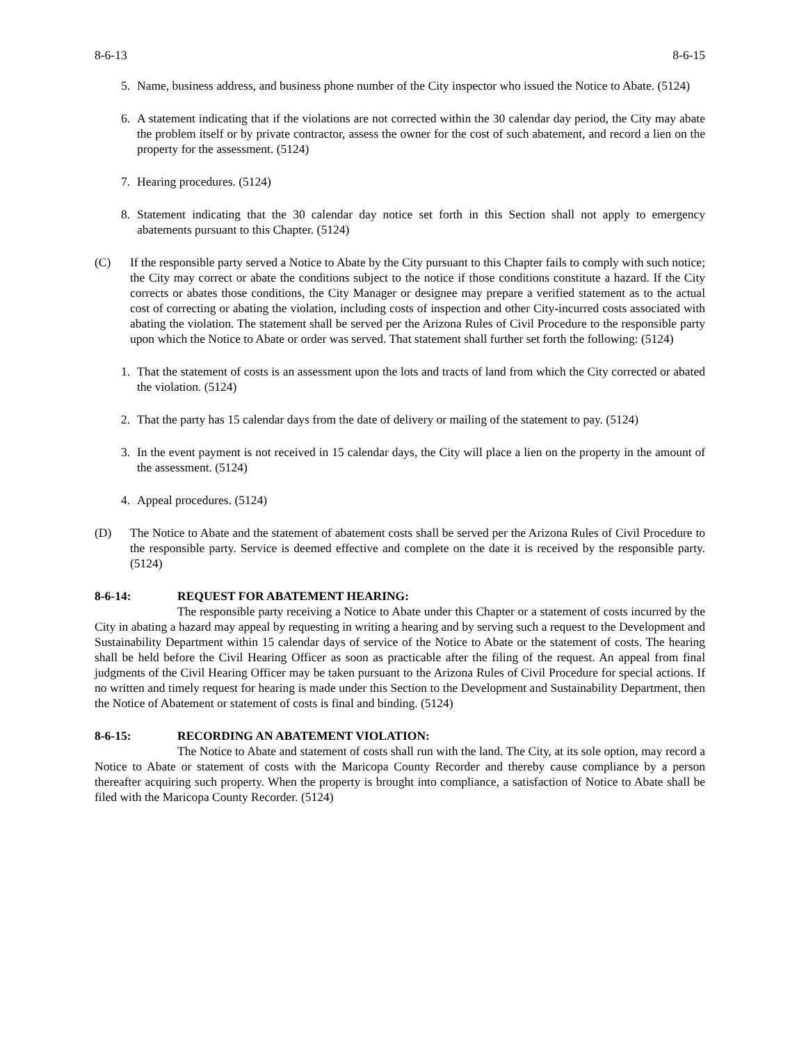8-6-13 8-6-15
5. Name, business address, and business phone number of the City inspector who issued the Notice to Abate. (5124)
6. A statement indicating that if the violations are not corrected within the 30 calendar day period, the City may abate the problem itself or by private contractor, assess the owner for the cost of such abatement, and record a lien on the property for the assessment. (5124)
7. Hearing procedures. (5124)
8. Statement indicating that the 30 calendar day notice set forth in this Section shall not apply to emergency abatements pursuant to this Chapter. (5124)
(C) If the responsible party served a Notice to Abate by the City pursuant to this Chapter fails to comply with such notice; the City may correct or abate the conditions subject to the notice if those conditions constitute a hazard. If the City corrects or abates those conditions, the City Manager or designee may prepare a verified statement as to the actual cost of correcting or abating the violation, including costs of inspection and other City-incurred costs associated with abating the violation. The statement shall be served per the Arizona Rules of Civil Procedure to the responsible party upon which the Notice to Abate or order was served. That statement shall further set forth the following: (5124)
1. That the statement of costs is an assessment upon the lots and tracts of land from which the City corrected or abated the violation. (5124)
2. That the party has 15 calendar days from the date of delivery or mailing of the statement to pay. (5124)
3. In the event payment is not received in 15 calendar days, the City will place a lien on the property in the amount of the assessment. (5124)
4. Appeal procedures. (5124)
(D) The Notice to Abate and the statement of abatement costs shall be served per the Arizona Rules of Civil Procedure to the responsible party. Service is deemed effective and complete on the date it is received by the responsible party. (5124)
8-6-14: REQUEST FOR ABATEMENT HEARING:
The responsible party receiving a Notice to Abate under this Chapter or a statement of costs incurred by the City in abating a hazard may appeal by requesting in writing a hearing and by serving such a request to the Development and Sustainability Department within 15 calendar days of service of the Notice to Abate or the statement of costs. The hearing shall be held before the Civil Hearing Officer as soon as practicable after the filing of the request. An appeal from final judgments of the Civil Hearing Officer may be taken pursuant to the Arizona Rules of Civil Procedure for special actions. If no written and timely request for hearing is made under this Section to the Development and Sustainability Department, then the Notice of Abatement or statement of costs is final and binding. (5124)
8-6-15: RECORDING AN ABATEMENT VIOLATION:
The Notice to Abate and statement of costs shall run with the land. The City, at its sole option, may record a Notice to Abate or statement of costs with the Maricopa County Recorder and thereby cause compliance by a person thereafter acquiring such property. When the property is brought into compliance, a satisfaction of Notice to Abate shall be filed with the Maricopa County Recorder. (5124)